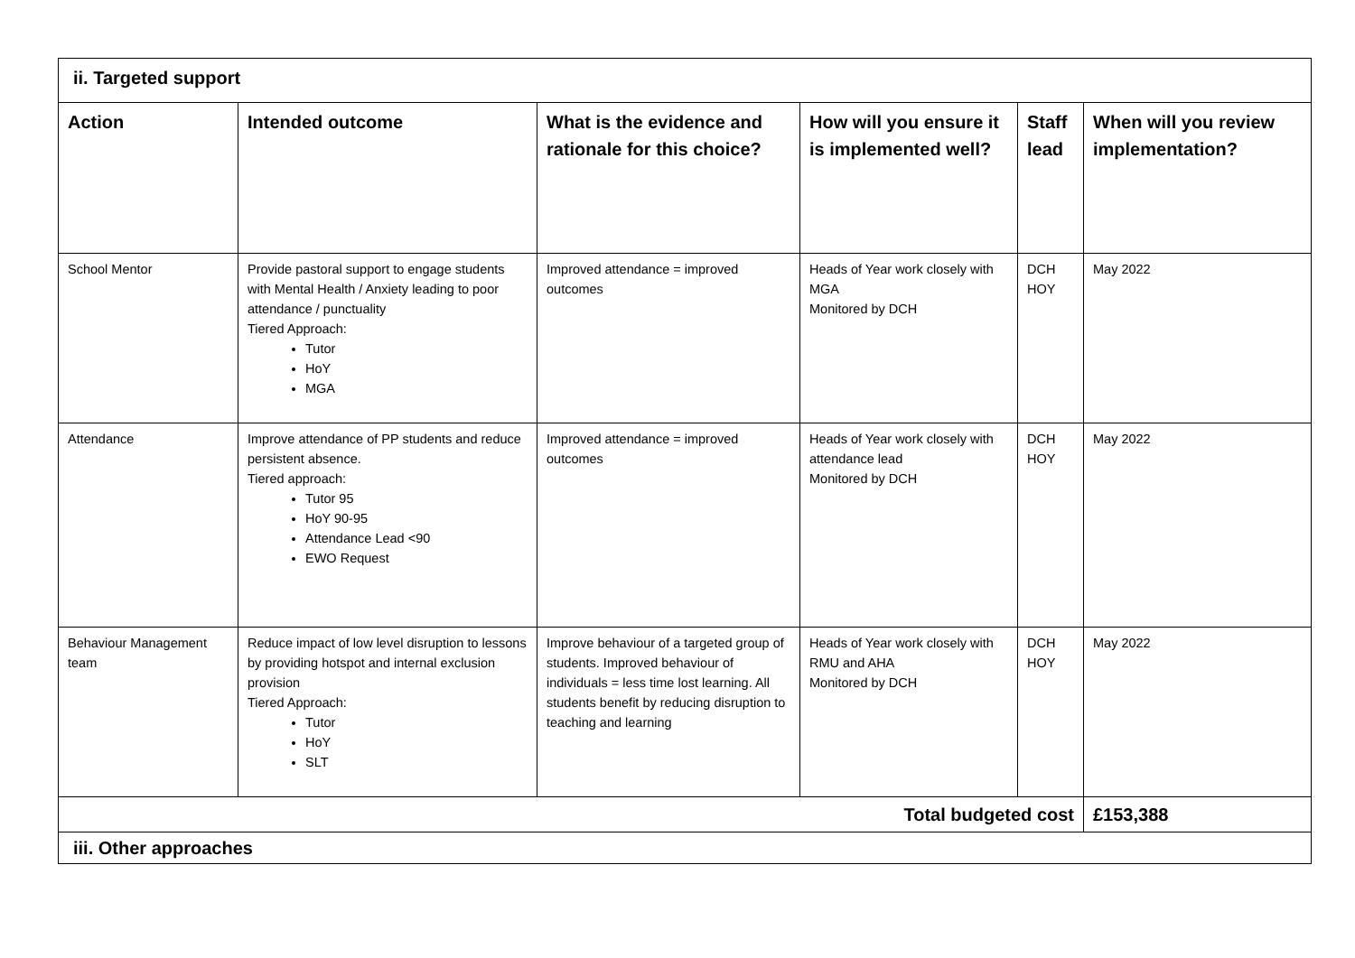| ii. Targeted support | | | | | |
| Action | Intended outcome | What is the evidence and rationale for this choice? | How will you ensure it is implemented well? | Staff lead | When will you review implementation? |
| School Mentor | Provide pastoral support to engage students with Mental Health / Anxiety leading to poor attendance / punctuality Tiered Approach: Tutor HoY MGA | Improved attendance = improved outcomes | Heads of Year work closely with MGA Monitored by DCH | DCH HOY | May 2022 |
| Attendance | Improve attendance of PP students and reduce persistent absence. Tiered approach: Tutor 95 HoY 90-95 Attendance Lead <90 EWO Request | Improved attendance = improved outcomes | Heads of Year work closely with attendance lead Monitored by DCH | DCH HOY | May 2022 |
| Behaviour Management team | Reduce impact of low level disruption to lessons by providing hotspot and internal exclusion provision Tiered Approach: Tutor HoY SLT | Improve behaviour of a targeted group of students. Improved behaviour of individuals = less time lost learning. All students benefit by reducing disruption to teaching and learning | Heads of Year work closely with RMU and AHA Monitored by DCH | DCH HOY | May 2022 |
| Total budgeted cost | | | | | £153,388 |
| iii. Other approaches | | | | | |